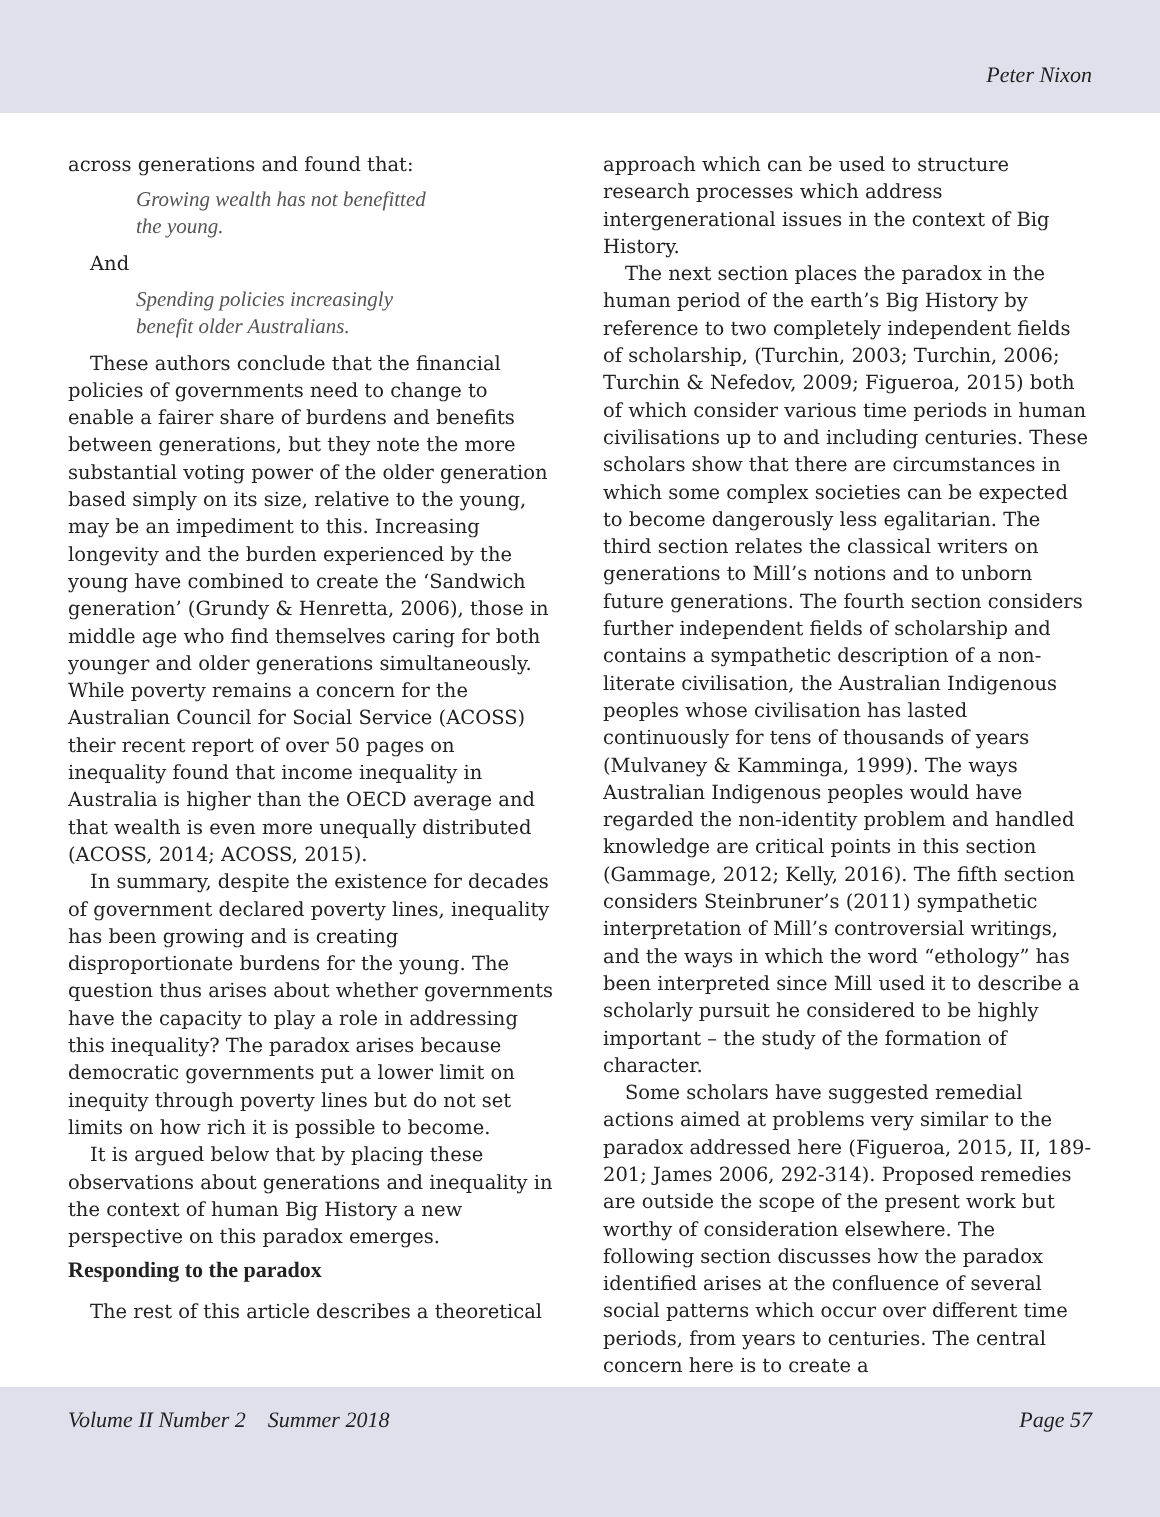Peter Nixon
across generations and found that:
Growing wealth has not benefitted
the young.
And
Spending policies increasingly
benefit older Australians.
These authors conclude that the financial policies of governments need to change to enable a fairer share of burdens and benefits between generations, but they note the more substantial voting power of the older generation based simply on its size, relative to the young, may be an impediment to this. Increasing longevity and the burden experienced by the young have combined to create the ‘Sandwich generation’ (Grundy & Henretta, 2006), those in middle age who find themselves caring for both younger and older generations simultaneously. While poverty remains a concern for the Australian Council for Social Service (ACOSS) their recent report of over 50 pages on inequality found that income inequality in Australia is higher than the OECD average and that wealth is even more unequally distributed (ACOSS, 2014; ACOSS, 2015).
In summary, despite the existence for decades of government declared poverty lines, inequality has been growing and is creating disproportionate burdens for the young. The question thus arises about whether governments have the capacity to play a role in addressing this inequality? The paradox arises because democratic governments put a lower limit on inequity through poverty lines but do not set limits on how rich it is possible to become.
It is argued below that by placing these observations about generations and inequality in the context of human Big History a new perspective on this paradox emerges.
Responding to the paradox
The rest of this article describes a theoretical
approach which can be used to structure research processes which address intergenerational issues in the context of Big History.
The next section places the paradox in the human period of the earth’s Big History by reference to two completely independent fields of scholarship, (Turchin, 2003; Turchin, 2006; Turchin & Nefedov, 2009; Figueroa, 2015) both of which consider various time periods in human civilisations up to and including centuries. These scholars show that there are circumstances in which some complex societies can be expected to become dangerously less egalitarian. The third section relates the classical writers on generations to Mill’s notions and to unborn future generations. The fourth section considers further independent fields of scholarship and contains a sympathetic description of a non-literate civilisation, the Australian Indigenous peoples whose civilisation has lasted continuously for tens of thousands of years (Mulvaney & Kamminga, 1999). The ways Australian Indigenous peoples would have regarded the non-identity problem and handled knowledge are critical points in this section (Gammage, 2012; Kelly, 2016). The fifth section considers Steinbruner’s (2011) sympathetic interpretation of Mill’s controversial writings, and the ways in which the word “ethology” has been interpreted since Mill used it to describe a scholarly pursuit he considered to be highly important – the study of the formation of character.
Some scholars have suggested remedial actions aimed at problems very similar to the paradox addressed here (Figueroa, 2015, II, 189-201; James 2006, 292-314). Proposed remedies are outside the scope of the present work but worthy of consideration elsewhere. The following section discusses how the paradox identified arises at the confluence of several social patterns which occur over different time periods, from years to centuries. The central concern here is to create a
Volume II Number 2 Summer 2018 Page 57